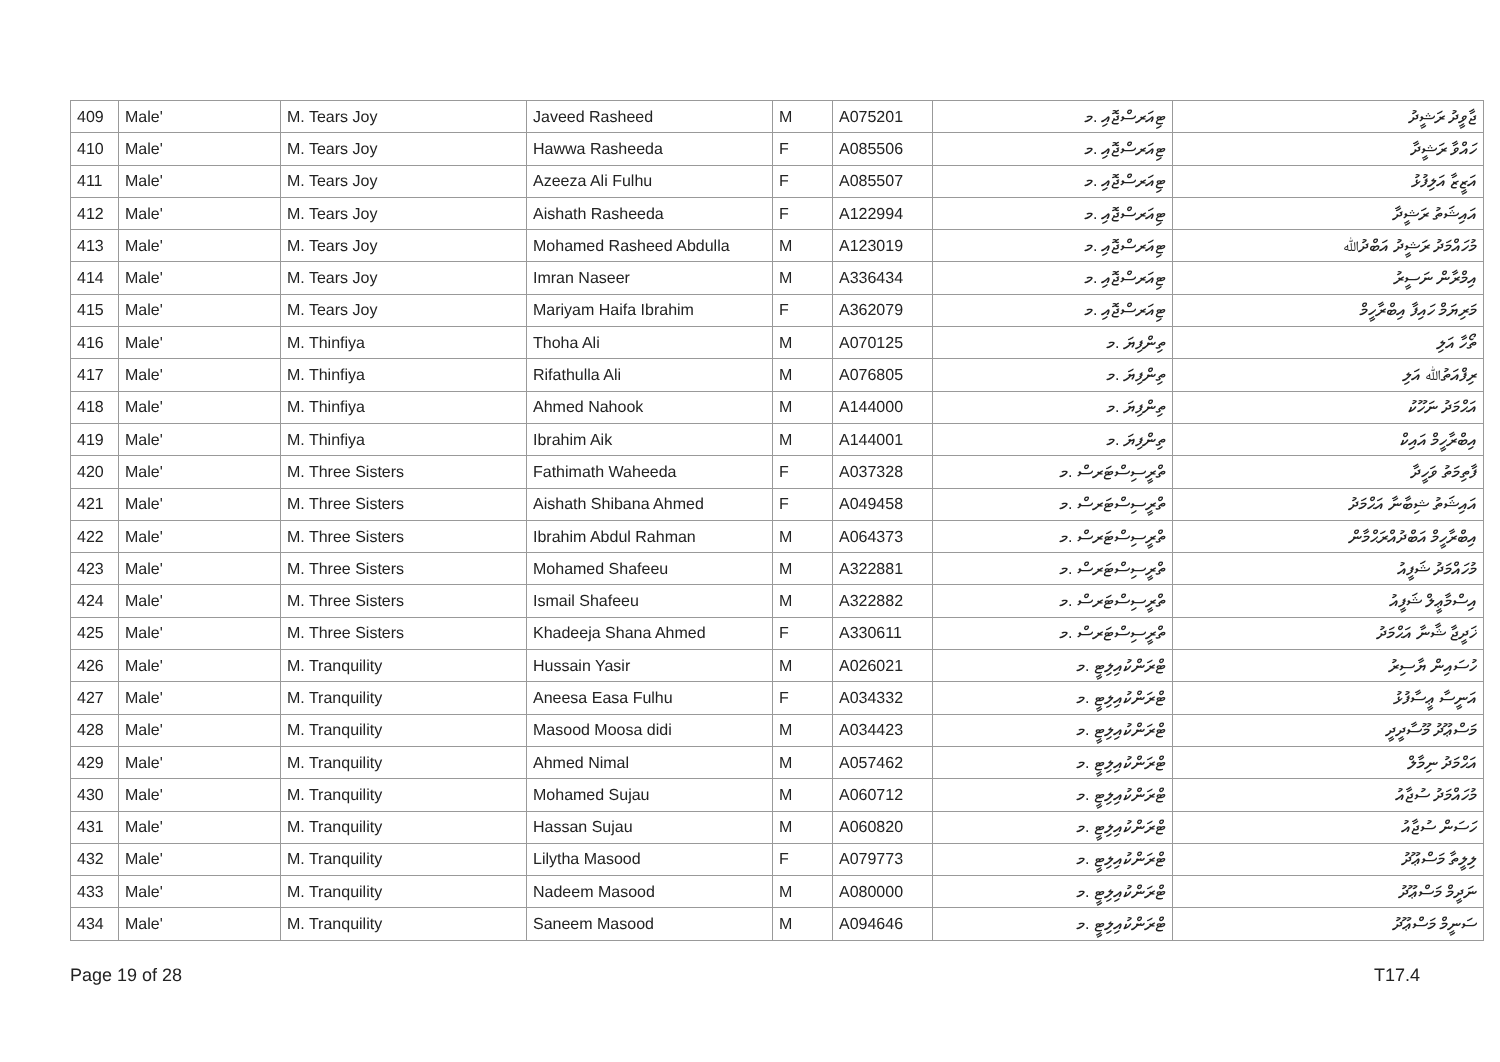| 409 | Male' | M. Tears Joy | Javeed Rasheed | M | A075201 | ޓިއަރސްޖޮއި .މ | ޖާވީދު ރަޝީދު |
| 410 | Male' | M. Tears Joy | Hawwa Rasheeda | F | A085506 | ޓިއަރސްޖޮއި .މ | ހައްވާ ރަޝީދާ |
| 411 | Male' | M. Tears Joy | Azeeza Ali Fulhu | F | A085507 | ޓިއަރސްޖޮއި .މ | އަޒީޒާ އަލިފުޅު |
| 412 | Male' | M. Tears Joy | Aishath Rasheeda | F | A122994 | ޓިއަރސްޖޮއި .މ | އައިޝަތު ރަޝީދާ |
| 413 | Male' | M. Tears Joy | Mohamed Rasheed Abdulla | M | A123019 | ޓިއަރސްޖޮއި .މ | މުހައްމަދު ރަޝީދު އަބްދުﷲ |
| 414 | Male' | M. Tears Joy | Imran Naseer | M | A336434 | ޓިއަރސްޖޮއި .މ | އިމްރާން ނަސީރު |
| 415 | Male' | M. Tears Joy | Mariyam Haifa Ibrahim | F | A362079 | ޓިއަރސްޖޮއި .މ | މަރިޔަމް ހައިފާ އިބްރާހީމް |
| 416 | Male' | M. Thinfiya | Thoha Ali | M | A070125 | ތިންފިޔަ .މ | ތޯހާ އަލި |
| 417 | Male' | M. Thinfiya | Rifathulla Ali | M | A076805 | ތިންފިޔަ .މ | ރިފްއަތުﷲ އަލި |
| 418 | Male' | M. Thinfiya | Ahmed Nahook | M | A144000 | ތިންފިޔަ .މ | އަޙްމަދު ނަހޫކު |
| 419 | Male' | M. Thinfiya | Ibrahim Aik | M | A144001 | ތިންފިޔަ .މ | އިބްރާހީމް އައިކް |
| 420 | Male' | M. Three Sisters | Fathimath Waheeda | F | A037328 | ތްރީސިސްޓަރސް .މ | ފާތިމަތު ވަހީދާ |
| 421 | Male' | M. Three Sisters | Aishath Shibana Ahmed | F | A049458 | ތްރީސިސްޓަރސް .މ | އައިޝަތު ޝިބާނާ އަޙްމަދު |
| 422 | Male' | M. Three Sisters | Ibrahim Abdul Rahman | M | A064373 | ތްރީސިސްޓަރސް .މ | އިބްރާހީމް އަބްދުއްރަޙްމާން |
| 423 | Male' | M. Three Sisters | Mohamed Shafeeu | M | A322881 | ތްރީސިސްޓަރސް .މ | މުހައްމަދު ޝަފީއު |
| 424 | Male' | M. Three Sisters | Ismail Shafeeu | M | A322882 | ތްރީސިސްޓަރސް .މ | އިސްމާޢީލް ޝަފީއު |
| 425 | Male' | M. Three Sisters | Khadeeja Shana Ahmed | F | A330611 | ތްރީސިސްޓަރސް .މ | ޚަދީޖާ ޝާނާ އަޙްމަދު |
| 426 | Male' | M. Tranquility | Hussain Yasir | M | A026021 | ޓްރަންކުއިލިޓީ .މ | ހުސައިން ޔާސިރު |
| 427 | Male' | M. Tranquility | Aneesa Easa Fulhu | F | A034332 | ޓްރަންކުއިލިޓީ .މ | އަނީސާ ޢީސާފުޅު |
| 428 | Male' | M. Tranquility | Masood Moosa didi | M | A034423 | ޓްރަންކުއިލިޓީ .މ | މަސްޢޫދު މޫސާދީދީ |
| 429 | Male' | M. Tranquility | Ahmed Nimal | M | A057462 | ޓްރަންކުއިލިޓީ .މ | އަޙްމަދު ނިމާލް |
| 430 | Male' | M. Tranquility | Mohamed Sujau | M | A060712 | ޓްރަންކުއިލިޓީ .މ | މުހައްމަދު ސުޖާއު |
| 431 | Male' | M. Tranquility | Hassan Sujau | M | A060820 | ޓްރަންކުއިލިޓީ .މ | ހަސަން ސުޖާއު |
| 432 | Male' | M. Tranquility | Lilytha Masood | F | A079773 | ޓްރަންކުއިލިޓީ .މ | ލިލީތާ މަސްޢޫދު |
| 433 | Male' | M. Tranquility | Nadeem Masood | M | A080000 | ޓްރަންކުއިލިޓީ .މ | ނަދީމް މަސްޢޫދު |
| 434 | Male' | M. Tranquility | Saneem Masood | M | A094646 | ޓްރަންކުއިލިޓީ .މ | ސަނީމް މަސްޢޫދު |
Page 19 of 28 T17.4